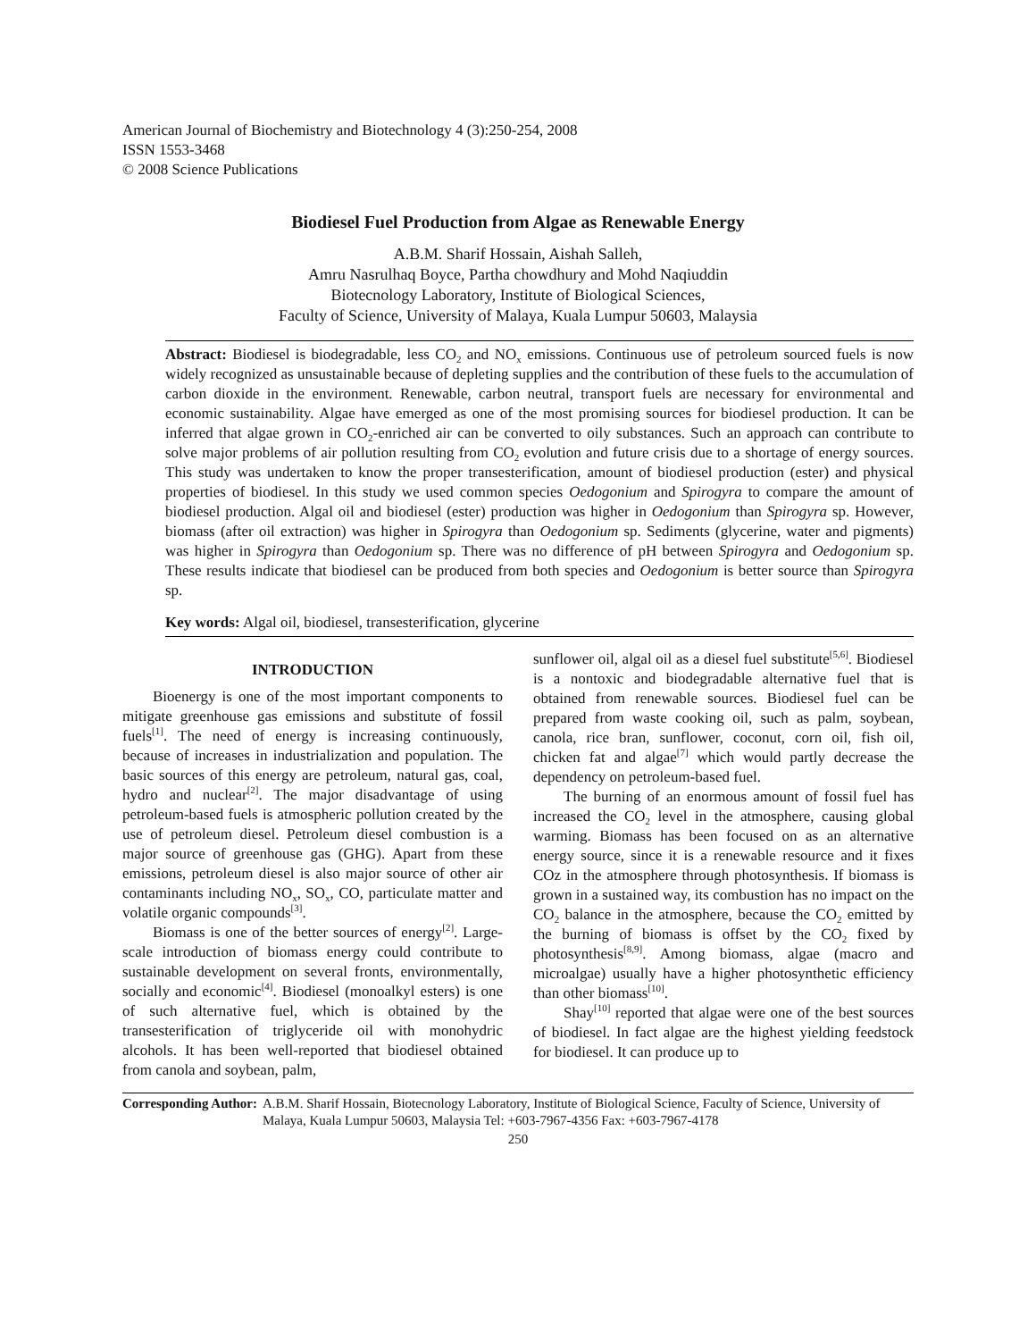American Journal of Biochemistry and Biotechnology 4 (3):250-254, 2008
ISSN 1553-3468
© 2008 Science Publications
Biodiesel Fuel Production from Algae as Renewable Energy
A.B.M. Sharif Hossain, Aishah Salleh,
Amru Nasrulhaq Boyce, Partha chowdhury and Mohd Naqiuddin
Biotecnology Laboratory, Institute of Biological Sciences,
Faculty of Science, University of Malaya, Kuala Lumpur 50603, Malaysia
Abstract: Biodiesel is biodegradable, less CO<sub>2</sub> and NO<sub>x</sub> emissions. Continuous use of petroleum sourced fuels is now widely recognized as unsustainable because of depleting supplies and the contribution of these fuels to the accumulation of carbon dioxide in the environment. Renewable, carbon neutral, transport fuels are necessary for environmental and economic sustainability. Algae have emerged as one of the most promising sources for biodiesel production. It can be inferred that algae grown in CO<sub>2</sub>-enriched air can be converted to oily substances. Such an approach can contribute to solve major problems of air pollution resulting from CO<sub>2</sub> evolution and future crisis due to a shortage of energy sources. This study was undertaken to know the proper transesterification, amount of biodiesel production (ester) and physical properties of biodiesel. In this study we used common species Oedogonium and Spirogyra to compare the amount of biodiesel production. Algal oil and biodiesel (ester) production was higher in Oedogonium than Spirogyra sp. However, biomass (after oil extraction) was higher in Spirogyra than Oedogonium sp. Sediments (glycerine, water and pigments) was higher in Spirogyra than Oedogonium sp. There was no difference of pH between Spirogyra and Oedogonium sp. These results indicate that biodiesel can be produced from both species and Oedogonium is better source than Spirogyra sp.
Key words: Algal oil, biodiesel, transesterification, glycerine
INTRODUCTION
Bioenergy is one of the most important components to mitigate greenhouse gas emissions and substitute of fossil fuels<sup>[1]</sup>. The need of energy is increasing continuously, because of increases in industrialization and population. The basic sources of this energy are petroleum, natural gas, coal, hydro and nuclear<sup>[2]</sup>. The major disadvantage of using petroleum-based fuels is atmospheric pollution created by the use of petroleum diesel. Petroleum diesel combustion is a major source of greenhouse gas (GHG). Apart from these emissions, petroleum diesel is also major source of other air contaminants including NO<sub>x</sub>, SO<sub>x</sub>, CO, particulate matter and volatile organic compounds<sup>[3]</sup>.
Biomass is one of the better sources of energy<sup>[2]</sup>. Large-scale introduction of biomass energy could contribute to sustainable development on several fronts, environmentally, socially and economic<sup>[4]</sup>. Biodiesel (monoalkyl esters) is one of such alternative fuel, which is obtained by the transesterification of triglyceride oil with monohydric alcohols. It has been well-reported that biodiesel obtained from canola and soybean, palm,
sunflower oil, algal oil as a diesel fuel substitute<sup>[5,6]</sup>. Biodiesel is a nontoxic and biodegradable alternative fuel that is obtained from renewable sources. Biodiesel fuel can be prepared from waste cooking oil, such as palm, soybean, canola, rice bran, sunflower, coconut, corn oil, fish oil, chicken fat and algae<sup>[7]</sup> which would partly decrease the dependency on petroleum-based fuel.
The burning of an enormous amount of fossil fuel has increased the CO<sub>2</sub> level in the atmosphere, causing global warming. Biomass has been focused on as an alternative energy source, since it is a renewable resource and it fixes COz in the atmosphere through photosynthesis. If biomass is grown in a sustained way, its combustion has no impact on the CO<sub>2</sub> balance in the atmosphere, because the CO<sub>2</sub> emitted by the burning of biomass is offset by the CO<sub>2</sub> fixed by photosynthesis<sup>[8,9]</sup>. Among biomass, algae (macro and microalgae) usually have a higher photosynthetic efficiency than other biomass<sup>[10]</sup>.
Shay<sup>[10]</sup> reported that algae were one of the best sources of biodiesel. In fact algae are the highest yielding feedstock for biodiesel. It can produce up to
Corresponding Author: A.B.M. Sharif Hossain, Biotecnology Laboratory, Institute of Biological Science, Faculty of Science, University of Malaya, Kuala Lumpur 50603, Malaysia Tel: +603-7967-4356 Fax: +603-7967-4178
250